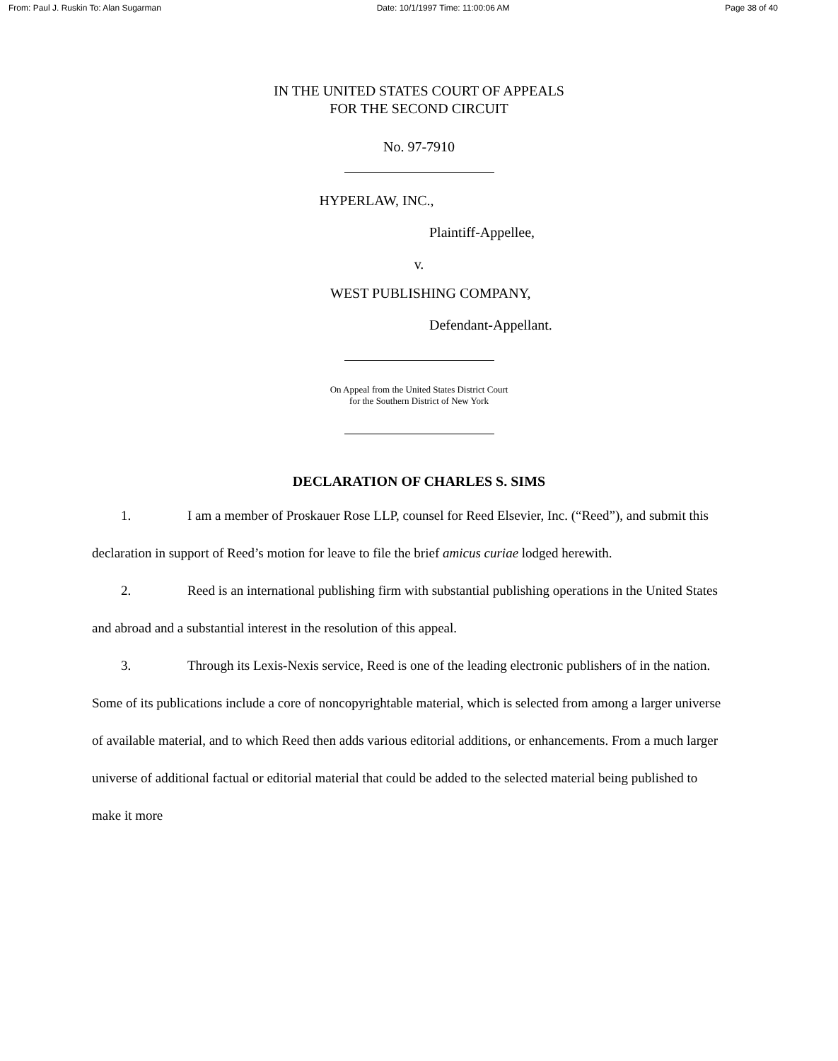From: Paul J. Ruskin To: Alan Sugarman Date: 10/1/1997 Time: 11:00:06 AM Page 38 of 40
IN THE UNITED STATES COURT OF APPEALS
FOR THE SECOND CIRCUIT
No. 97-7910
HYPERLAW, INC.,
Plaintiff-Appellee,
v.
WEST PUBLISHING COMPANY,
Defendant-Appellant.
On Appeal from the United States District Court
for the Southern District of New York
DECLARATION OF CHARLES S. SIMS
1. I am a member of Proskauer Rose LLP, counsel for Reed Elsevier, Inc. (“Reed”), and submit this declaration in support of Reed’s motion for leave to file the brief amicus curiae lodged herewith.
2. Reed is an international publishing firm with substantial publishing operations in the United States and abroad and a substantial interest in the resolution of this appeal.
3. Through its Lexis-Nexis service, Reed is one of the leading electronic publishers of in the nation. Some of its publications include a core of noncopyrightable material, which is selected from among a larger universe of available material, and to which Reed then adds various editorial additions, or enhancements. From a much larger universe of additional factual or editorial material that could be added to the selected material being published to make it more